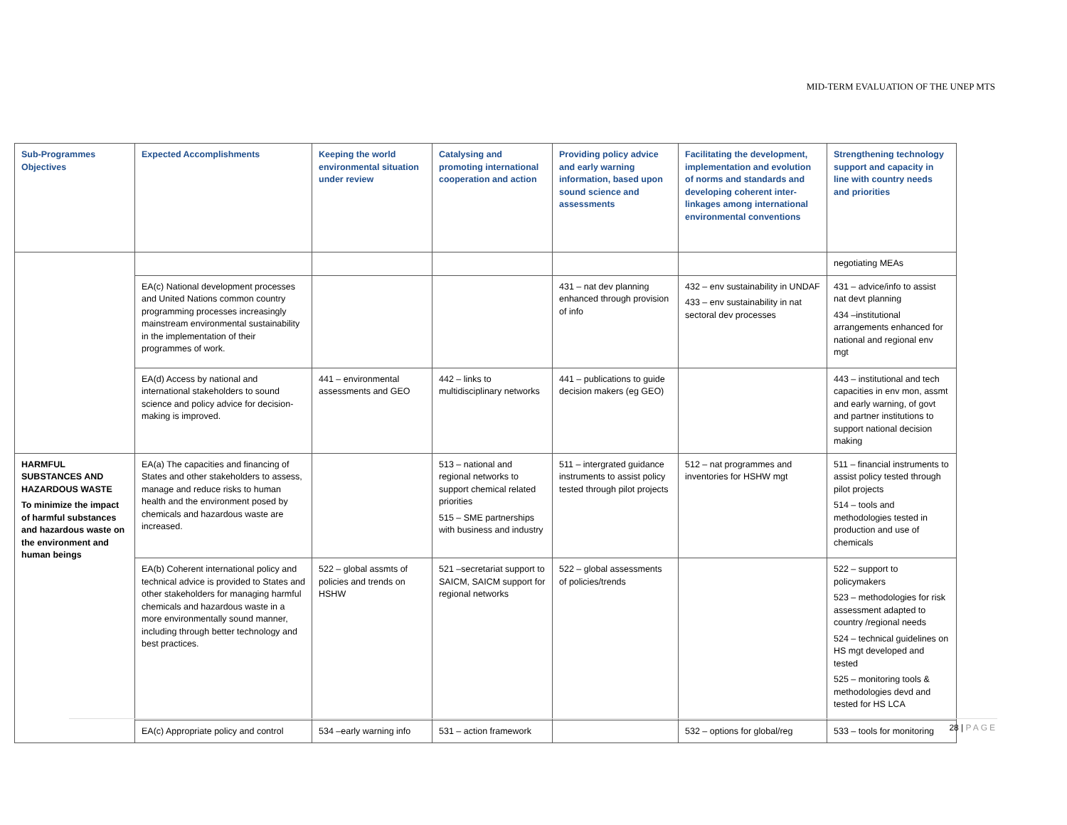MID-TERM EVALUATION OF THE UNEP MTS
| Sub-Programmes Objectives | Expected Accomplishments | Keeping the world environmental situation under review | Catalysing and promoting international cooperation and action | Providing policy advice and early warning information, based upon sound science and assessments | Facilitating the development, implementation and evolution of norms and standards and developing coherent inter-linkages among international environmental conventions | Strengthening technology support and capacity in line with country needs and priorities |
| --- | --- | --- | --- | --- | --- | --- |
| | | | | | | negotiating MEAs |
| | EA(c) National development processes and United Nations common country programming processes increasingly mainstream environmental sustainability in the implementation of their programmes of work. | | | 431 – nat dev planning enhanced through provision of info | 432 – env sustainability in UNDAF 433 – env sustainability in nat sectoral dev processes | 431 – advice/info to assist nat devt planning 434 –institutional arrangements enhanced for national and regional env mgt |
| | EA(d) Access by national and international stakeholders to sound science and policy advice for decision-making is improved. | 441 – environmental assessments and GEO | 442 – links to multidisciplinary networks | 441 – publications to guide decision makers (eg GEO) | | 443 – institutional and tech capacities in env mon, assmt and early warning, of govt and partner institutions to support national decision making |
| HARMFUL SUBSTANCES AND HAZARDOUS WASTE To minimize the impact of harmful substances and hazardous waste on the environment and human beings | EA(a) The capacities and financing of States and other stakeholders to assess, manage and reduce risks to human health and the environment posed by chemicals and hazardous waste are increased. | | 513 – national and regional networks to support chemical related priorities 515 – SME partnerships with business and industry | 511 – intergrated guidance instruments to assist policy tested through pilot projects | 512 – nat programmes and inventories for HSHW mgt | 511 – financial instruments to assist policy tested through pilot projects 514 – tools and methodologies tested in production and use of chemicals |
| | EA(b) Coherent international policy and technical advice is provided to States and other stakeholders for managing harmful chemicals and hazardous waste in a more environmentally sound manner, including through better technology and best practices. | 522 – global assmts of policies and trends on HSHW | 521 –secretariat support to SAICM, SAICM support for regional networks | 522 – global assessments of policies/trends | | 522 – support to policymakers 523 – methodologies for risk assessment adapted to country /regional needs 524 – technical guidelines on HS mgt developed and tested 525 – monitoring tools & methodologies devd and tested for HS LCA |
| | EA(c) Appropriate policy and control | 534 –early warning info | 531 – action framework | | 532 – options for global/reg | 533 – tools for monitoring |
28 | PAGE